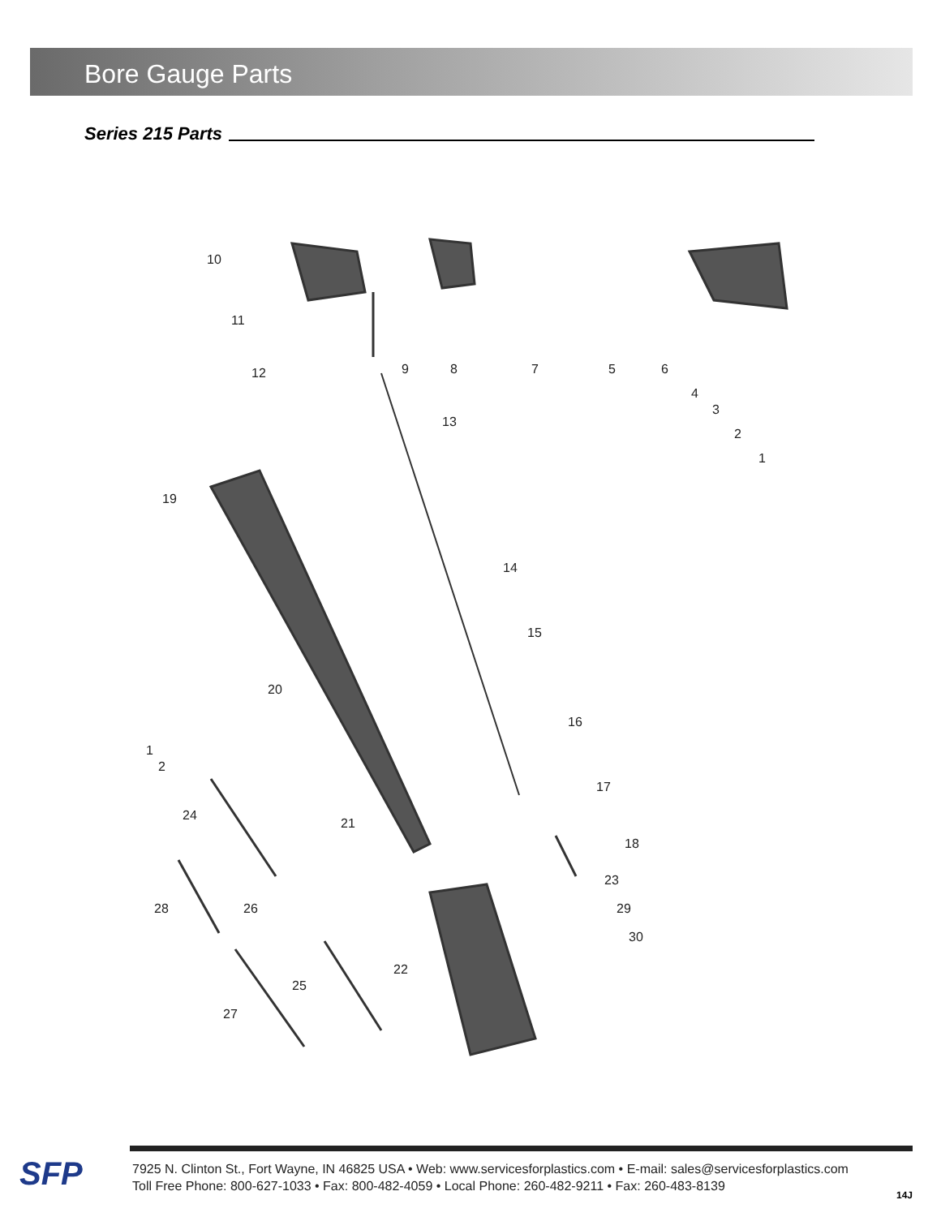Bore Gauge Parts
Series 215 Parts
10
11
12
13
14
15
16
17
18
19
20
21
22
23
24
25
26
27
28
29
30
9
8
7
5
6
4
3
2
1
1
2
SFP
7925 N. Clinton St., Fort Wayne, IN 46825 USA • Web: www.servicesforplastics.com • E-mail: sales@servicesforplastics.com
Toll Free Phone: 800-627-1033 • Fax: 800-482-4059 • Local Phone: 260-482-9211 • Fax: 260-483-8139
14J